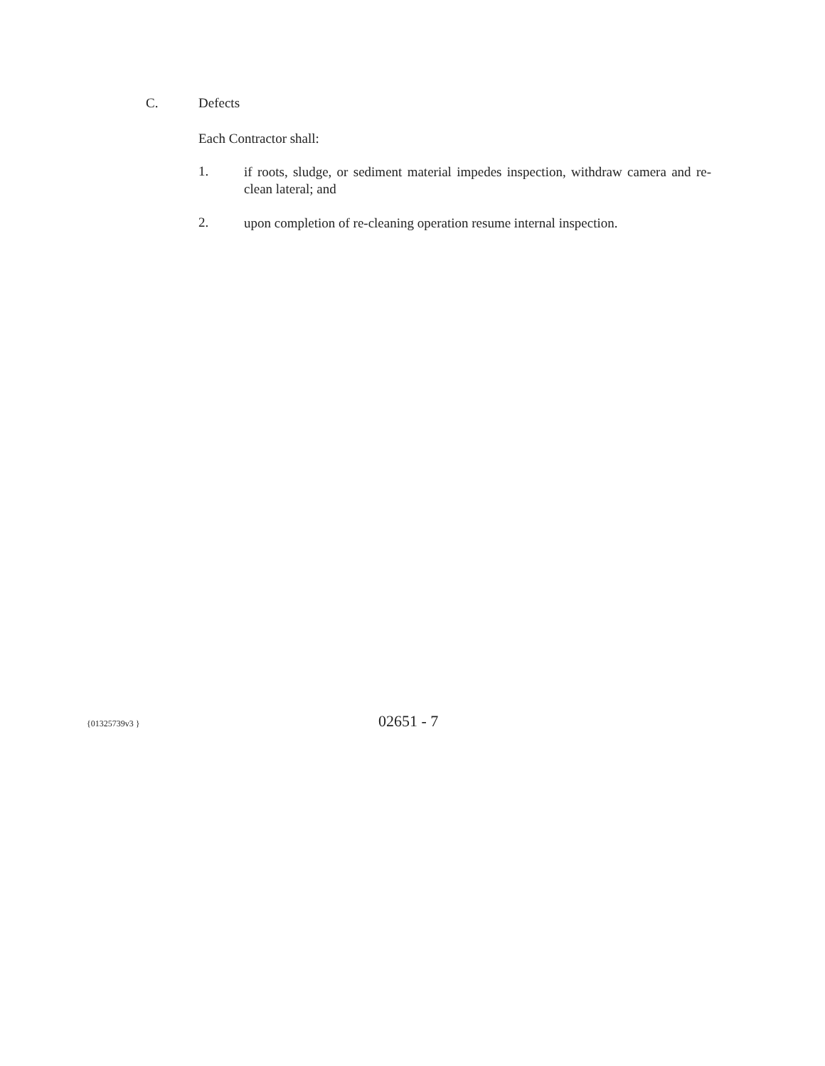C. Defects
Each Contractor shall:
1. if roots, sludge, or sediment material impedes inspection, withdraw camera and re-clean lateral; and
2. upon completion of re-cleaning operation resume internal inspection.
{01325739v3 } 02651 - 7